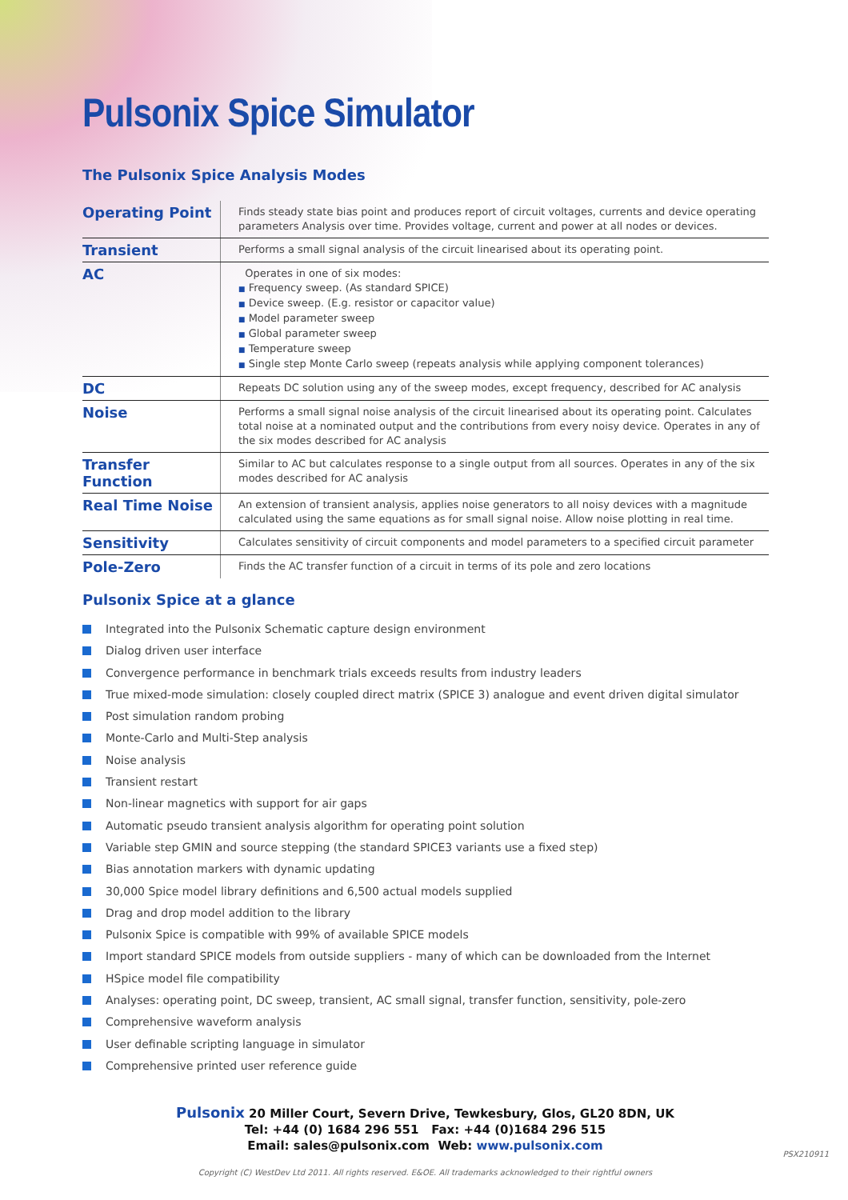Pulsonix Spice Simulator
The Pulsonix Spice Analysis Modes
| Operating Point | Finds steady state bias point and produces report of circuit voltages, currents and device operating parameters Analysis over time. Provides voltage, current and power at all nodes or devices. |
| Transient | Performs a small signal analysis of the circuit linearised about its operating point. |
| AC | Operates in one of six modes: ■ Frequency sweep. (As standard SPICE) ■ Device sweep. (E.g. resistor or capacitor value) ■ Model parameter sweep ■ Global parameter sweep ■ Temperature sweep ■ Single step Monte Carlo sweep (repeats analysis while applying component tolerances) |
| DC | Repeats DC solution using any of the sweep modes, except frequency, described for AC analysis |
| Noise | Performs a small signal noise analysis of the circuit linearised about its operating point. Calculates total noise at a nominated output and the contributions from every noisy device. Operates in any of the six modes described for AC analysis |
| Transfer Function | Similar to AC but calculates response to a single output from all sources. Operates in any of the six modes described for AC analysis |
| Real Time Noise | An extension of transient analysis, applies noise generators to all noisy devices with a magnitude calculated using the same equations as for small signal noise. Allow noise plotting in real time. |
| Sensitivity | Calculates sensitivity of circuit components and model parameters to a specified circuit parameter |
| Pole-Zero | Finds the AC transfer function of a circuit in terms of its pole and zero locations |
Pulsonix Spice at a glance
Integrated into the Pulsonix Schematic capture design environment
Dialog driven user interface
Convergence performance in benchmark trials exceeds results from industry leaders
True mixed-mode simulation: closely coupled direct matrix (SPICE 3) analogue and event driven digital simulator
Post simulation random probing
Monte-Carlo and Multi-Step analysis
Noise analysis
Transient restart
Non-linear magnetics with support for air gaps
Automatic pseudo transient analysis algorithm for operating point solution
Variable step GMIN and source stepping (the standard SPICE3 variants use a fixed step)
Bias annotation markers with dynamic updating
30,000 Spice model library definitions and 6,500 actual models supplied
Drag and drop model addition to the library
Pulsonix Spice is compatible with 99% of available SPICE models
Import standard SPICE models from outside suppliers - many of which can be downloaded from the Internet
HSpice model file compatibility
Analyses: operating point, DC sweep, transient, AC small signal, transfer function, sensitivity, pole-zero
Comprehensive waveform analysis
User definable scripting language in simulator
Comprehensive printed user reference guide
Pulsonix 20 Miller Court, Severn Drive, Tewkesbury, Glos, GL20 8DN, UK
Tel: +44 (0) 1684 296 551 Fax: +44 (0)1684 296 515
Email: sales@pulsonix.com Web: www.pulsonix.com
Copyright (C) WestDev Ltd 2011. All rights reserved. E&OE. All trademarks acknowledged to their rightful owners
PSX210911